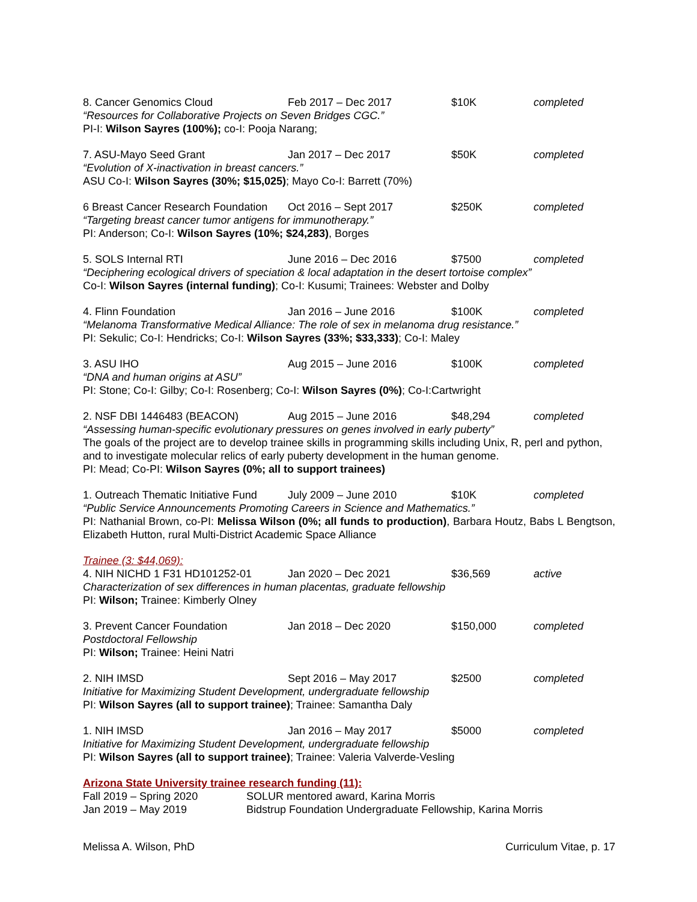8. Cancer Genomics Cloud Feb 2017 – Dec 2017 $10K completed
“Resources for Collaborative Projects on Seven Bridges CGC.”
PI-I: Wilson Sayres (100%); co-I: Pooja Narang;
7. ASU-Mayo Seed Grant Jan 2017 – Dec 2017 $50K completed
“Evolution of X-inactivation in breast cancers.”
ASU Co-I: Wilson Sayres (30%; $15,025); Mayo Co-I: Barrett (70%)
6 Breast Cancer Research Foundation Oct 2016 – Sept 2017 $250K completed
“Targeting breast cancer tumor antigens for immunotherapy.”
PI: Anderson; Co-I: Wilson Sayres (10%; $24,283), Borges
5. SOLS Internal RTI June 2016 – Dec 2016 $7500 completed
“Deciphering ecological drivers of speciation & local adaptation in the desert tortoise complex”
Co-I: Wilson Sayres (internal funding); Co-I: Kusumi; Trainees: Webster and Dolby
4. Flinn Foundation Jan 2016 – June 2016 $100K completed
“Melanoma Transformative Medical Alliance: The role of sex in melanoma drug resistance.”
PI: Sekulic; Co-I: Hendricks; Co-I: Wilson Sayres (33%; $33,333); Co-I: Maley
3. ASU IHO Aug 2015 – June 2016 $100K completed
“DNA and human origins at ASU”
PI: Stone; Co-I: Gilby; Co-I: Rosenberg; Co-I: Wilson Sayres (0%); Co-I:Cartwright
2. NSF DBI 1446483 (BEACON) Aug 2015 – June 2016 $48,294 completed
“Assessing human-specific evolutionary pressures on genes involved in early puberty”
The goals of the project are to develop trainee skills in programming skills including Unix, R, perl and python, and to investigate molecular relics of early puberty development in the human genome.
PI: Mead; Co-PI: Wilson Sayres (0%; all to support trainees)
1. Outreach Thematic Initiative Fund July 2009 – June 2010 $10K completed
“Public Service Announcements Promoting Careers in Science and Mathematics.”
PI: Nathanial Brown, co-PI: Melissa Wilson (0%; all funds to production), Barbara Houtz, Babs L Bengtson, Elizabeth Hutton, rural Multi-District Academic Space Alliance
Trainee (3: $44,069):
4. NIH NICHD 1 F31 HD101252-01 Jan 2020 – Dec 2021 $36,569 active
Characterization of sex differences in human placentas, graduate fellowship
PI: Wilson; Trainee: Kimberly Olney
3. Prevent Cancer Foundation Jan 2018 – Dec 2020 $150,000 completed
Postdoctoral Fellowship
PI: Wilson; Trainee: Heini Natri
2. NIH IMSD Sept 2016 – May 2017 $2500 completed
Initiative for Maximizing Student Development, undergraduate fellowship
PI: Wilson Sayres (all to support trainee); Trainee: Samantha Daly
1. NIH IMSD Jan 2016 – May 2017 $5000 completed
Initiative for Maximizing Student Development, undergraduate fellowship
PI: Wilson Sayres (all to support trainee); Trainee: Valeria Valverde-Vesling
Arizona State University trainee research funding (11):
Fall 2019 – Spring 2020 SOLUR mentored award, Karina Morris
Jan 2019 – May 2019 Bidstrup Foundation Undergraduate Fellowship, Karina Morris
Melissa A. Wilson, PhD Curriculum Vitae, p. 17